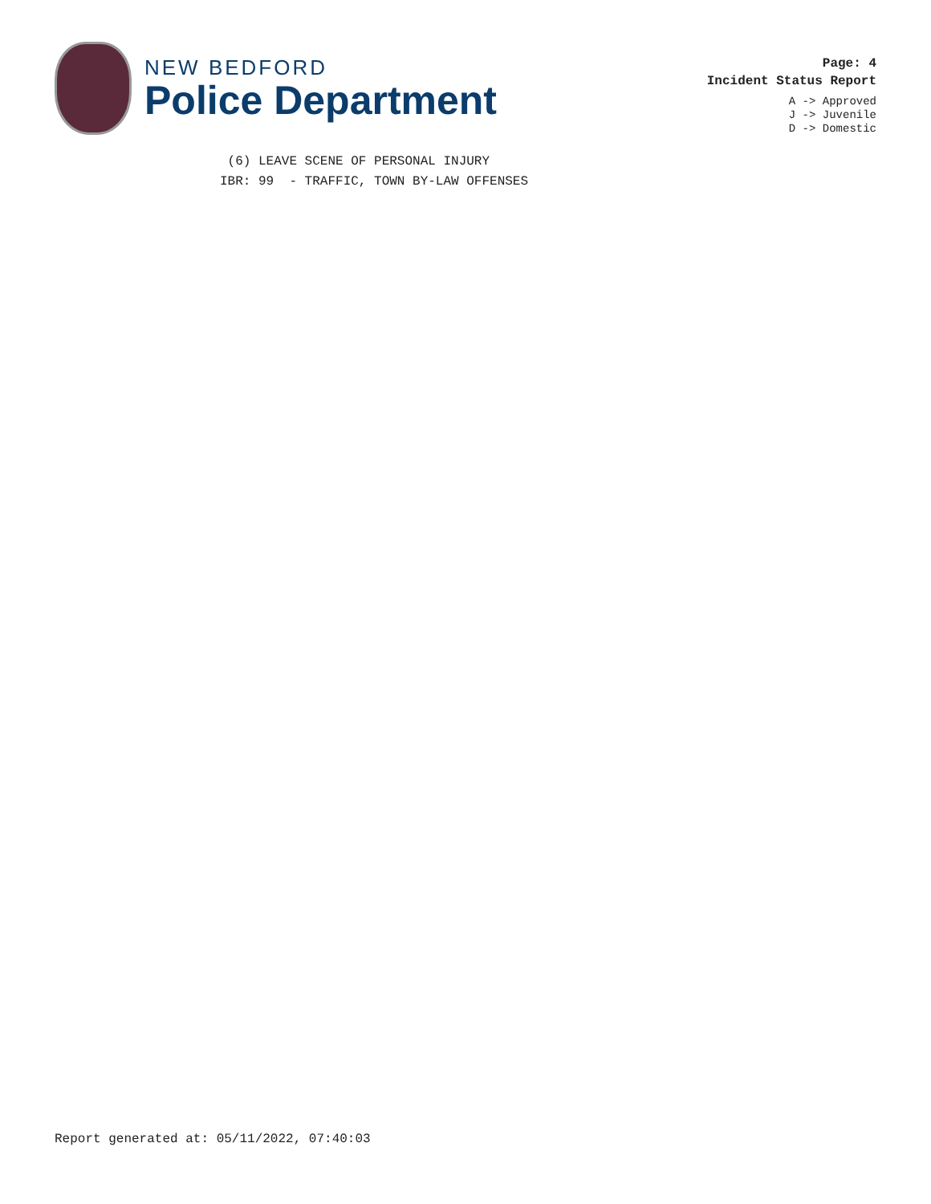NEW BEDFORD
Police Department
Page: 4
Incident Status Report
A -> Approved
J -> Juvenile
D -> Domestic
(6) LEAVE SCENE OF PERSONAL INJURY IBR: 99 - TRAFFIC, TOWN BY-LAW OFFENSES
Report generated at: 05/11/2022, 07:40:03